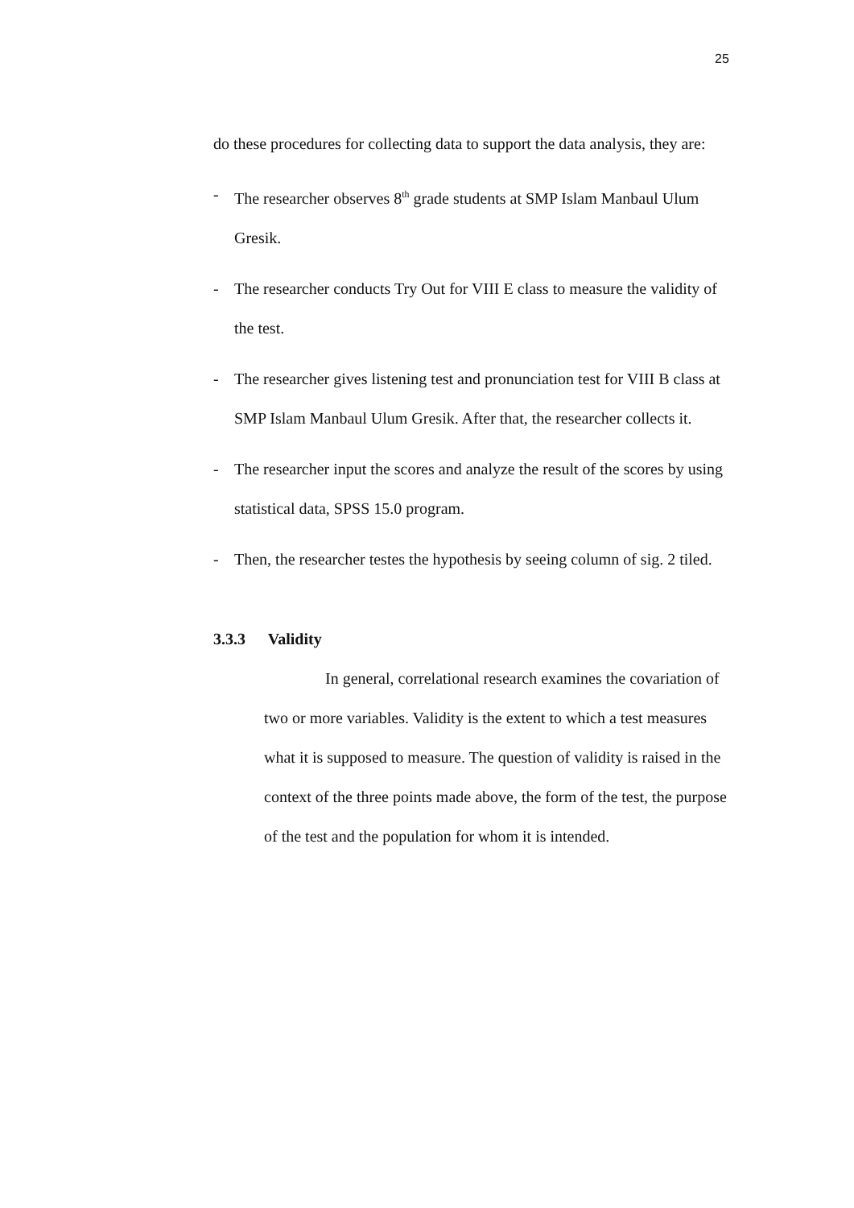25
do these procedures for collecting data to support the data analysis, they are:
- The researcher observes 8<sup>th</sup> grade students at SMP Islam Manbaul Ulum Gresik.
- The researcher conducts Try Out for VIII E class to measure the validity of the test.
- The researcher gives listening test and pronunciation test for VIII B class at SMP Islam Manbaul Ulum Gresik. After that, the researcher collects it.
- The researcher input the scores and analyze the result of the scores by using statistical data, SPSS 15.0 program.
- Then, the researcher testes the hypothesis by seeing column of sig. 2 tiled.
3.3.3 Validity
In general, correlational research examines the covariation of two or more variables. Validity is the extent to which a test measures what it is supposed to measure. The question of validity is raised in the context of the three points made above, the form of the test, the purpose of the test and the population for whom it is intended.